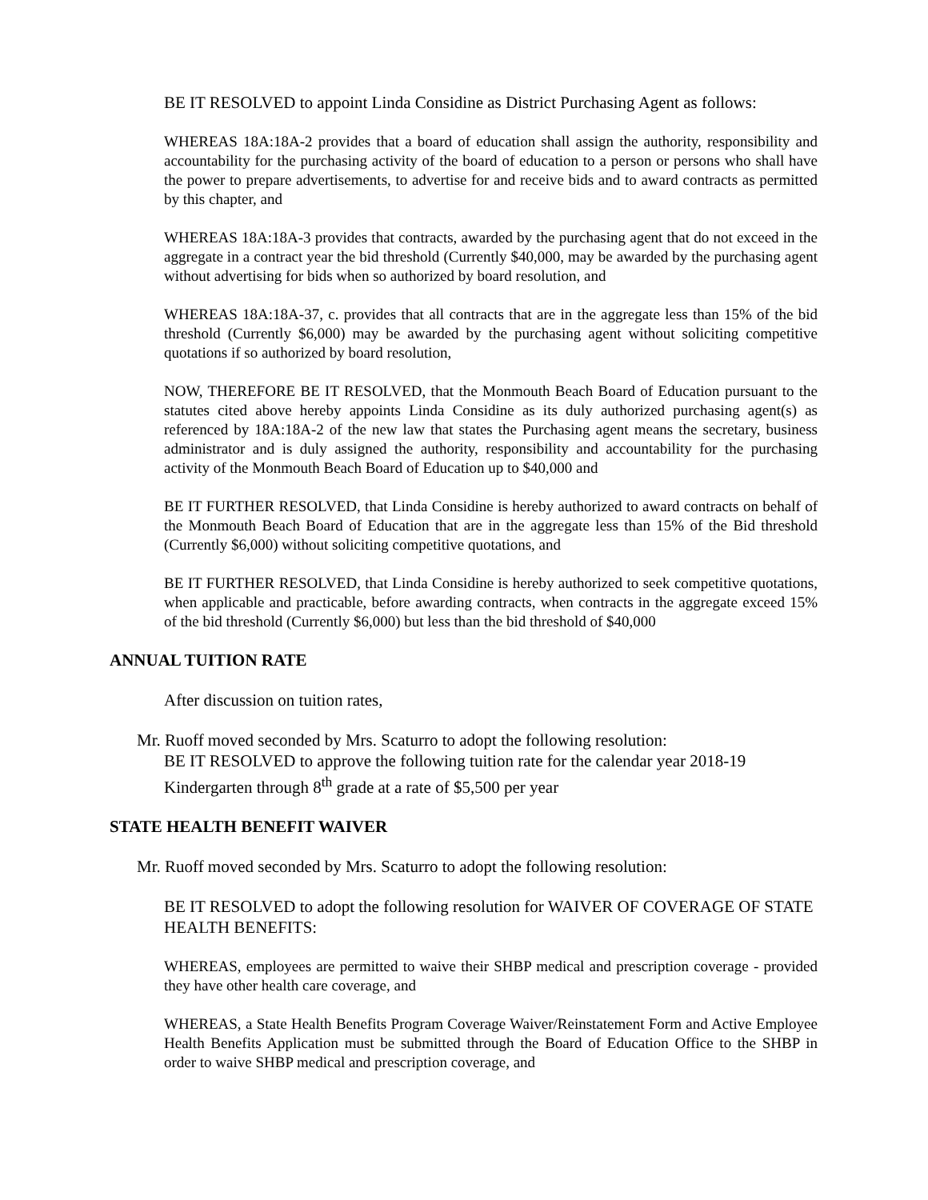BE IT RESOLVED to appoint Linda Considine as District Purchasing Agent as follows:
WHEREAS 18A:18A-2 provides that a board of education shall assign the authority, responsibility and accountability for the purchasing activity of the board of education to a person or persons who shall have the power to prepare advertisements, to advertise for and receive bids and to award contracts as permitted by this chapter, and
WHEREAS 18A:18A-3 provides that contracts, awarded by the purchasing agent that do not exceed in the aggregate in a contract year the bid threshold (Currently $40,000, may be awarded by the purchasing agent without advertising for bids when so authorized by board resolution, and
WHEREAS 18A:18A-37, c. provides that all contracts that are in the aggregate less than 15% of the bid threshold (Currently $6,000) may be awarded by the purchasing agent without soliciting competitive quotations if so authorized by board resolution,
NOW, THEREFORE BE IT RESOLVED, that the Monmouth Beach Board of Education pursuant to the statutes cited above hereby appoints Linda Considine as its duly authorized purchasing agent(s) as referenced by 18A:18A-2 of the new law that states the Purchasing agent means the secretary, business administrator and is duly assigned the authority, responsibility and accountability for the purchasing activity of the Monmouth Beach Board of Education up to $40,000 and
BE IT FURTHER RESOLVED, that Linda Considine is hereby authorized to award contracts on behalf of the Monmouth Beach Board of Education that are in the aggregate less than 15% of the Bid threshold (Currently $6,000) without soliciting competitive quotations, and
BE IT FURTHER RESOLVED, that Linda Considine is hereby authorized to seek competitive quotations, when applicable and practicable, before awarding contracts, when contracts in the aggregate exceed 15% of the bid threshold (Currently $6,000) but less than the bid threshold of $40,000
ANNUAL TUITION RATE
After discussion on tuition rates,
Mr. Ruoff moved seconded by Mrs. Scaturro to adopt the following resolution:
BE IT RESOLVED to approve the following tuition rate for the calendar year 2018-19
Kindergarten through 8<sup>th</sup> grade at a rate of $5,500 per year
STATE HEALTH BENEFIT WAIVER
Mr. Ruoff moved seconded by Mrs. Scaturro to adopt the following resolution:
BE IT RESOLVED to adopt the following resolution for WAIVER OF COVERAGE OF STATE HEALTH BENEFITS:
WHEREAS, employees are permitted to waive their SHBP medical and prescription coverage - provided they have other health care coverage, and
WHEREAS, a State Health Benefits Program Coverage Waiver/Reinstatement Form and Active Employee Health Benefits Application must be submitted through the Board of Education Office to the SHBP in order to waive SHBP medical and prescription coverage, and